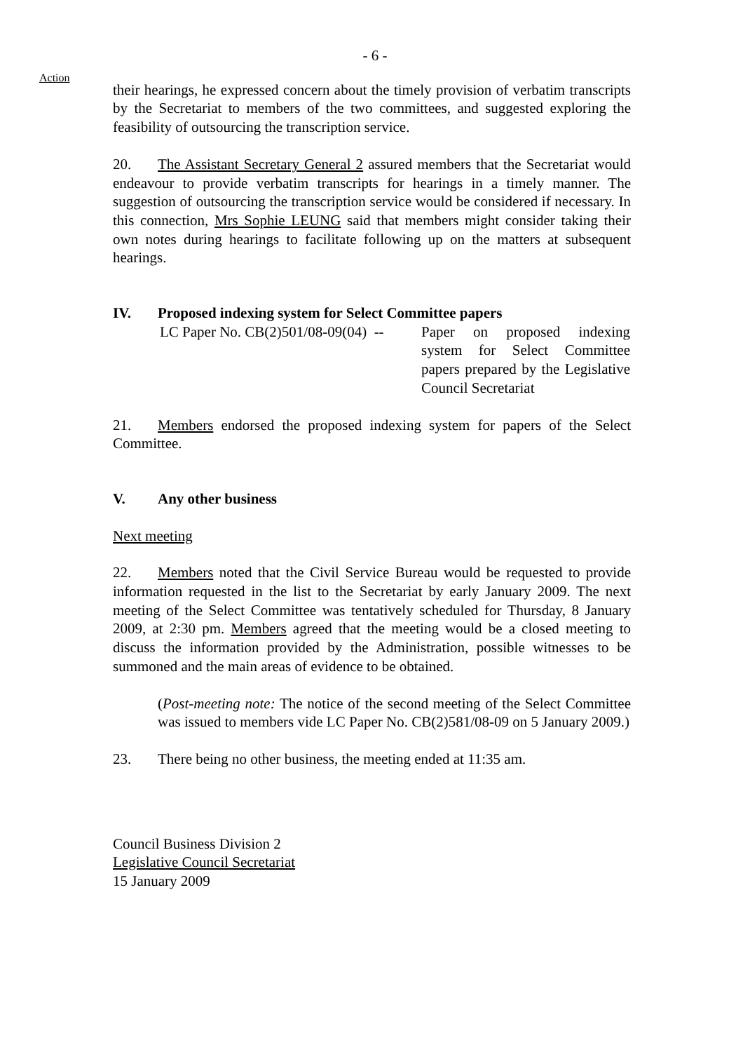- 6 -
Action
their hearings, he expressed concern about the timely provision of verbatim transcripts by the Secretariat to members of the two committees, and suggested exploring the feasibility of outsourcing the transcription service.
20. The Assistant Secretary General 2 assured members that the Secretariat would endeavour to provide verbatim transcripts for hearings in a timely manner. The suggestion of outsourcing the transcription service would be considered if necessary. In this connection, Mrs Sophie LEUNG said that members might consider taking their own notes during hearings to facilitate following up on the matters at subsequent hearings.
IV. Proposed indexing system for Select Committee papers
LC Paper No. CB(2)501/08-09(04) --
Paper on proposed indexing system for Select Committee papers prepared by the Legislative Council Secretariat
21. Members endorsed the proposed indexing system for papers of the Select Committee.
V. Any other business
Next meeting
22. Members noted that the Civil Service Bureau would be requested to provide information requested in the list to the Secretariat by early January 2009. The next meeting of the Select Committee was tentatively scheduled for Thursday, 8 January 2009, at 2:30 pm. Members agreed that the meeting would be a closed meeting to discuss the information provided by the Administration, possible witnesses to be summoned and the main areas of evidence to be obtained.
(Post-meeting note: The notice of the second meeting of the Select Committee was issued to members vide LC Paper No. CB(2)581/08-09 on 5 January 2009.)
23. There being no other business, the meeting ended at 11:35 am.
Council Business Division 2
Legislative Council Secretariat
15 January 2009